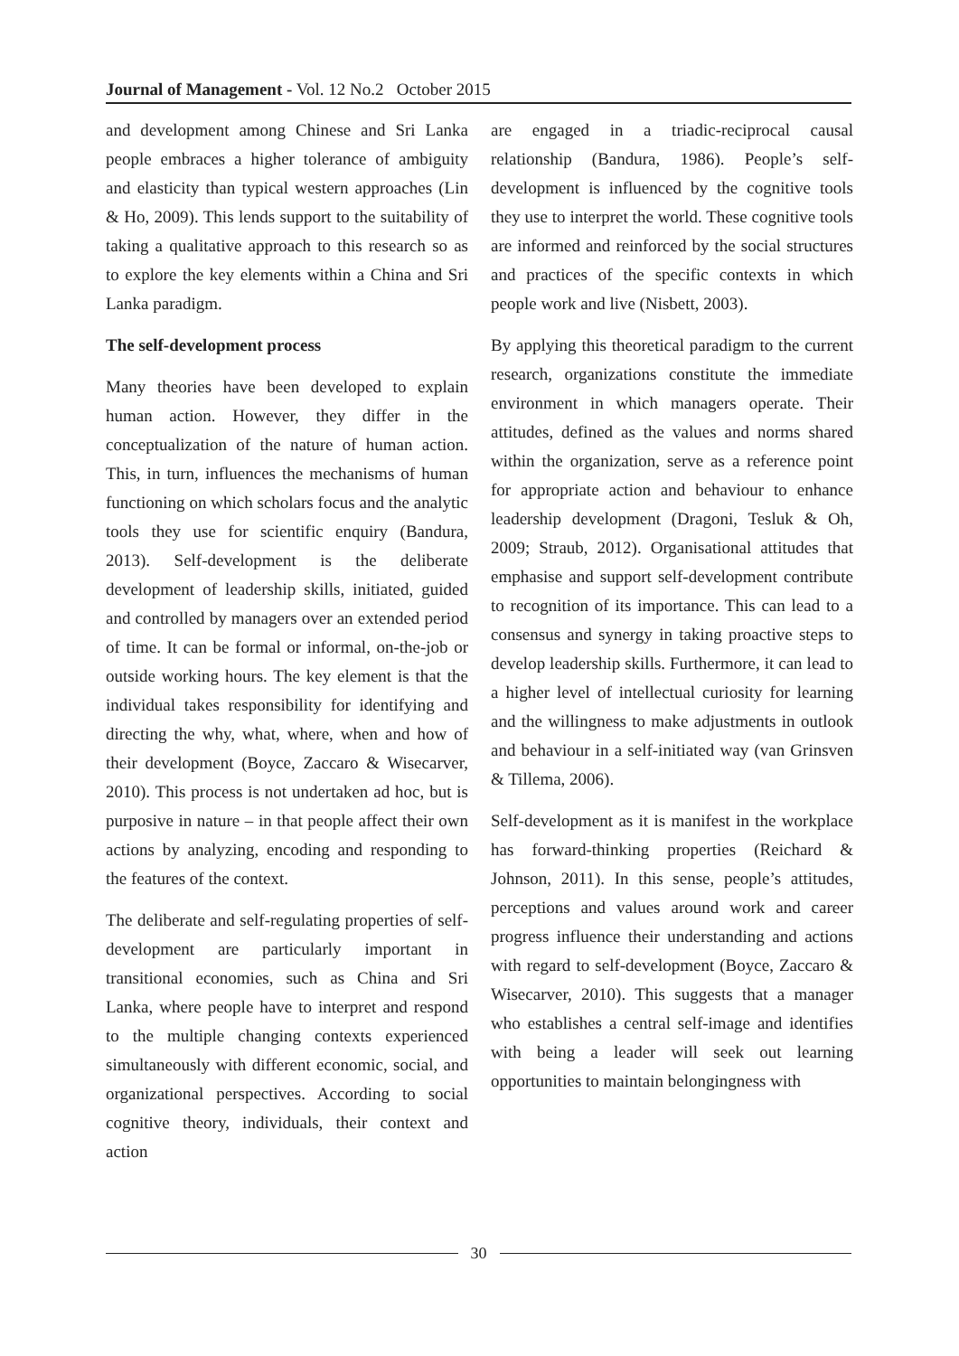Journal of Management - Vol. 12 No.2 October 2015
and development among Chinese and Sri Lanka people embraces a higher tolerance of ambiguity and elasticity than typical western approaches (Lin & Ho, 2009). This lends support to the suitability of taking a qualitative approach to this research so as to explore the key elements within a China and Sri Lanka paradigm.
The self-development process
Many theories have been developed to explain human action. However, they differ in the conceptualization of the nature of human action. This, in turn, influences the mechanisms of human functioning on which scholars focus and the analytic tools they use for scientific enquiry (Bandura, 2013). Self-development is the deliberate development of leadership skills, initiated, guided and controlled by managers over an extended period of time. It can be formal or informal, on-the-job or outside working hours. The key element is that the individual takes responsibility for identifying and directing the why, what, where, when and how of their development (Boyce, Zaccaro & Wisecarver, 2010). This process is not undertaken ad hoc, but is purposive in nature – in that people affect their own actions by analyzing, encoding and responding to the features of the context.
The deliberate and self-regulating properties of self-development are particularly important in transitional economies, such as China and Sri Lanka, where people have to interpret and respond to the multiple changing contexts experienced simultaneously with different economic, social, and organizational perspectives. According to social cognitive theory, individuals, their context and action
are engaged in a triadic-reciprocal causal relationship (Bandura, 1986). People’s self-development is influenced by the cognitive tools they use to interpret the world. These cognitive tools are informed and reinforced by the social structures and practices of the specific contexts in which people work and live (Nisbett, 2003).
By applying this theoretical paradigm to the current research, organizations constitute the immediate environment in which managers operate. Their attitudes, defined as the values and norms shared within the organization, serve as a reference point for appropriate action and behaviour to enhance leadership development (Dragoni, Tesluk & Oh, 2009; Straub, 2012). Organisational attitudes that emphasise and support self-development contribute to recognition of its importance. This can lead to a consensus and synergy in taking proactive steps to develop leadership skills. Furthermore, it can lead to a higher level of intellectual curiosity for learning and the willingness to make adjustments in outlook and behaviour in a self-initiated way (van Grinsven & Tillema, 2006).
Self-development as it is manifest in the workplace has forward-thinking properties (Reichard & Johnson, 2011). In this sense, people’s attitudes, perceptions and values around work and career progress influence their understanding and actions with regard to self-development (Boyce, Zaccaro & Wisecarver, 2010). This suggests that a manager who establishes a central self-image and identifies with being a leader will seek out learning opportunities to maintain belongingness with
30